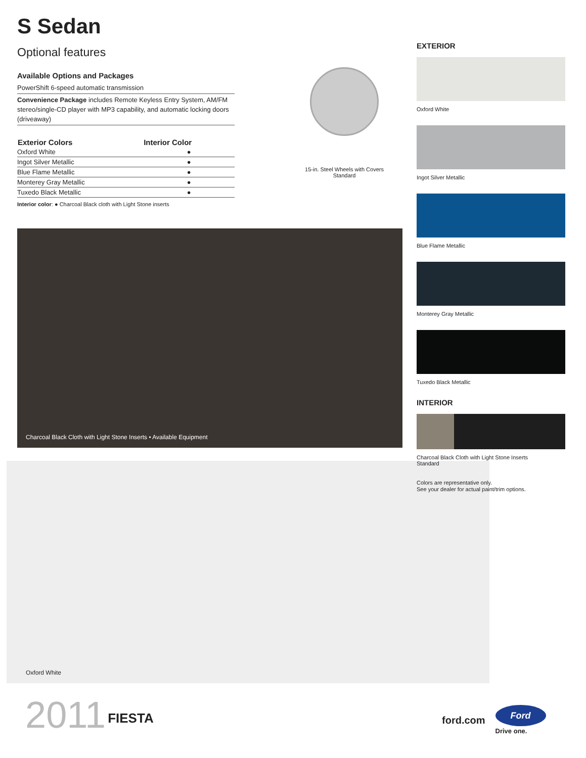S Sedan
Optional features
Available Options and Packages
PowerShift 6-speed automatic transmission
Convenience Package includes Remote Keyless Entry System, AM/FM stereo/single-CD player with MP3 capability, and automatic locking doors (driveaway)
| Exterior Colors | Interior Color |
| --- | --- |
| Oxford White | ● |
| Ingot Silver Metallic | ● |
| Blue Flame Metallic | ● |
| Monterey Gray Metallic | ● |
| Tuxedo Black Metallic | ● |
Interior color: ● Charcoal Black cloth with Light Stone inserts
15-in. Steel Wheels with Covers
Standard
Charcoal Black Cloth with Light Stone Inserts • Available Equipment
Oxford White
EXTERIOR
Oxford White
Ingot Silver Metallic
Blue Flame Metallic
Monterey Gray Metallic
Tuxedo Black Metallic
INTERIOR
Charcoal Black Cloth with Light Stone Inserts
Standard
Colors are representative only.
See your dealer for actual paint/trim options.
2011 FIESTA
ford.com
Ford
Drive one.